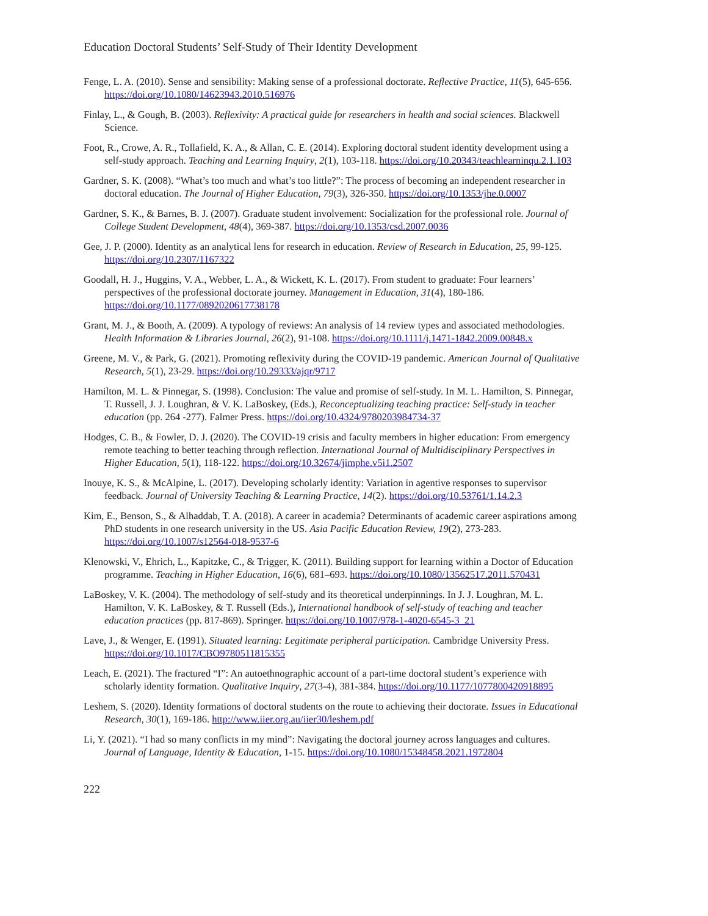Education Doctoral Students’ Self-Study of Their Identity Development
Fenge, L. A. (2010). Sense and sensibility: Making sense of a professional doctorate. Reflective Practice, 11(5), 645-656. https://doi.org/10.1080/14623943.2010.516976
Finlay, L., & Gough, B. (2003). Reflexivity: A practical guide for researchers in health and social sciences. Blackwell Science.
Foot, R., Crowe, A. R., Tollafield, K. A., & Allan, C. E. (2014). Exploring doctoral student identity development using a self-study approach. Teaching and Learning Inquiry, 2(1), 103-118. https://doi.org/10.20343/teachlearninqu.2.1.103
Gardner, S. K. (2008). “What’s too much and what’s too little?”: The process of becoming an independent researcher in doctoral education. The Journal of Higher Education, 79(3), 326-350. https://doi.org/10.1353/jhe.0.0007
Gardner, S. K., & Barnes, B. J. (2007). Graduate student involvement: Socialization for the professional role. Journal of College Student Development, 48(4), 369-387. https://doi.org/10.1353/csd.2007.0036
Gee, J. P. (2000). Identity as an analytical lens for research in education. Review of Research in Education, 25, 99-125. https://doi.org/10.2307/1167322
Goodall, H. J., Huggins, V. A., Webber, L. A., & Wickett, K. L. (2017). From student to graduate: Four learners’ perspectives of the professional doctorate journey. Management in Education, 31(4), 180-186. https://doi.org/10.1177/0892020617738178
Grant, M. J., & Booth, A. (2009). A typology of reviews: An analysis of 14 review types and associated methodologies. Health Information & Libraries Journal, 26(2), 91-108. https://doi.org/10.1111/j.1471-1842.2009.00848.x
Greene, M. V., & Park, G. (2021). Promoting reflexivity during the COVID-19 pandemic. American Journal of Qualitative Research, 5(1), 23-29. https://doi.org/10.29333/ajqr/9717
Hamilton, M. L. & Pinnegar, S. (1998). Conclusion: The value and promise of self-study. In M. L. Hamilton, S. Pinnegar, T. Russell, J. J. Loughran, & V. K. LaBoskey, (Eds.), Reconceptualizing teaching practice: Self-study in teacher education (pp. 264 -277). Falmer Press. https://doi.org/10.4324/9780203984734-37
Hodges, C. B., & Fowler, D. J. (2020). The COVID-19 crisis and faculty members in higher education: From emergency remote teaching to better teaching through reflection. International Journal of Multidisciplinary Perspectives in Higher Education, 5(1), 118-122. https://doi.org/10.32674/jimphe.v5i1.2507
Inouye, K. S., & McAlpine, L. (2017). Developing scholarly identity: Variation in agentive responses to supervisor feedback. Journal of University Teaching & Learning Practice, 14(2). https://doi.org/10.53761/1.14.2.3
Kim, E., Benson, S., & Alhaddab, T. A. (2018). A career in academia? Determinants of academic career aspirations among PhD students in one research university in the US. Asia Pacific Education Review, 19(2), 273-283. https://doi.org/10.1007/s12564-018-9537-6
Klenowski, V., Ehrich, L., Kapitzke, C., & Trigger, K. (2011). Building support for learning within a Doctor of Education programme. Teaching in Higher Education, 16(6), 681–693. https://doi.org/10.1080/13562517.2011.570431
LaBoskey, V. K. (2004). The methodology of self-study and its theoretical underpinnings. In J. J. Loughran, M. L. Hamilton, V. K. LaBoskey, & T. Russell (Eds.), International handbook of self-study of teaching and teacher education practices (pp. 817-869). Springer. https://doi.org/10.1007/978-1-4020-6545-3_21
Lave, J., & Wenger, E. (1991). Situated learning: Legitimate peripheral participation. Cambridge University Press. https://doi.org/10.1017/CBO9780511815355
Leach, E. (2021). The fractured “I”: An autoethnographic account of a part-time doctoral student’s experience with scholarly identity formation. Qualitative Inquiry, 27(3-4), 381-384. https://doi.org/10.1177/1077800420918895
Leshem, S. (2020). Identity formations of doctoral students on the route to achieving their doctorate. Issues in Educational Research, 30(1), 169-186. http://www.iier.org.au/iier30/leshem.pdf
Li, Y. (2021). “I had so many conflicts in my mind”: Navigating the doctoral journey across languages and cultures. Journal of Language, Identity & Education, 1-15. https://doi.org/10.1080/15348458.2021.1972804
222